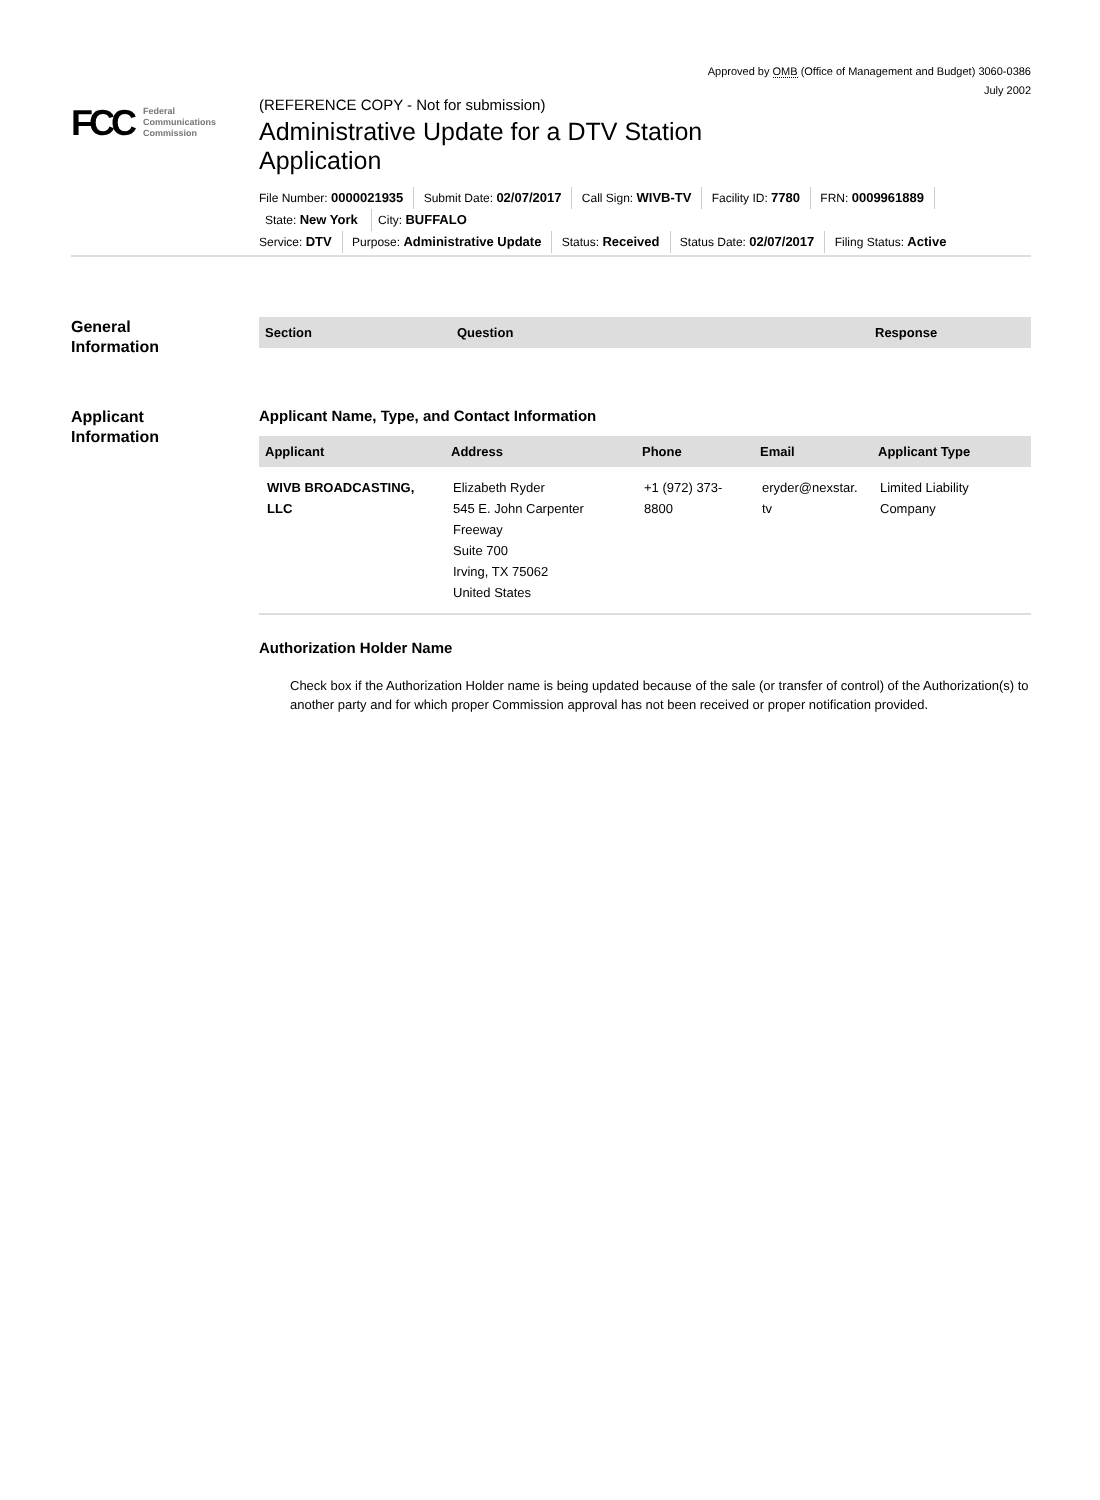Approved by OMB (Office of Management and Budget) 3060-0386
July 2002
FCC
Federal
Communications
Commission
(REFERENCE COPY - Not for submission)
Administrative Update for a DTV Station
Application
File Number: 0000021935 Submit Date: 02/07/2017 Call Sign: WIVB-TV Facility ID: 7780 FRN: 0009961889 State: New York City: BUFFALO
Service: DTV Purpose: Administrative Update Status: Received Status Date: 02/07/2017 Filing Status: Active
General
Information
| Section | Question | Response |
| --- | --- | --- |
Applicant
Information
Applicant Name, Type, and Contact Information
| Applicant | Address | Phone | Email | Applicant Type |
| --- | --- | --- | --- | --- |
| WIVB BROADCASTING, LLC | Elizabeth Ryder 545 E. John Carpenter Freeway Suite 700 Irving, TX 75062 United States | +1 (972) 373-8800 | eryder@nexstar. tv | Limited Liability Company |
Authorization Holder Name
Check box if the Authorization Holder name is being updated because of the sale (or transfer of control) of the Authorization(s) to another party and for which proper Commission approval has not been received or proper notification provided.